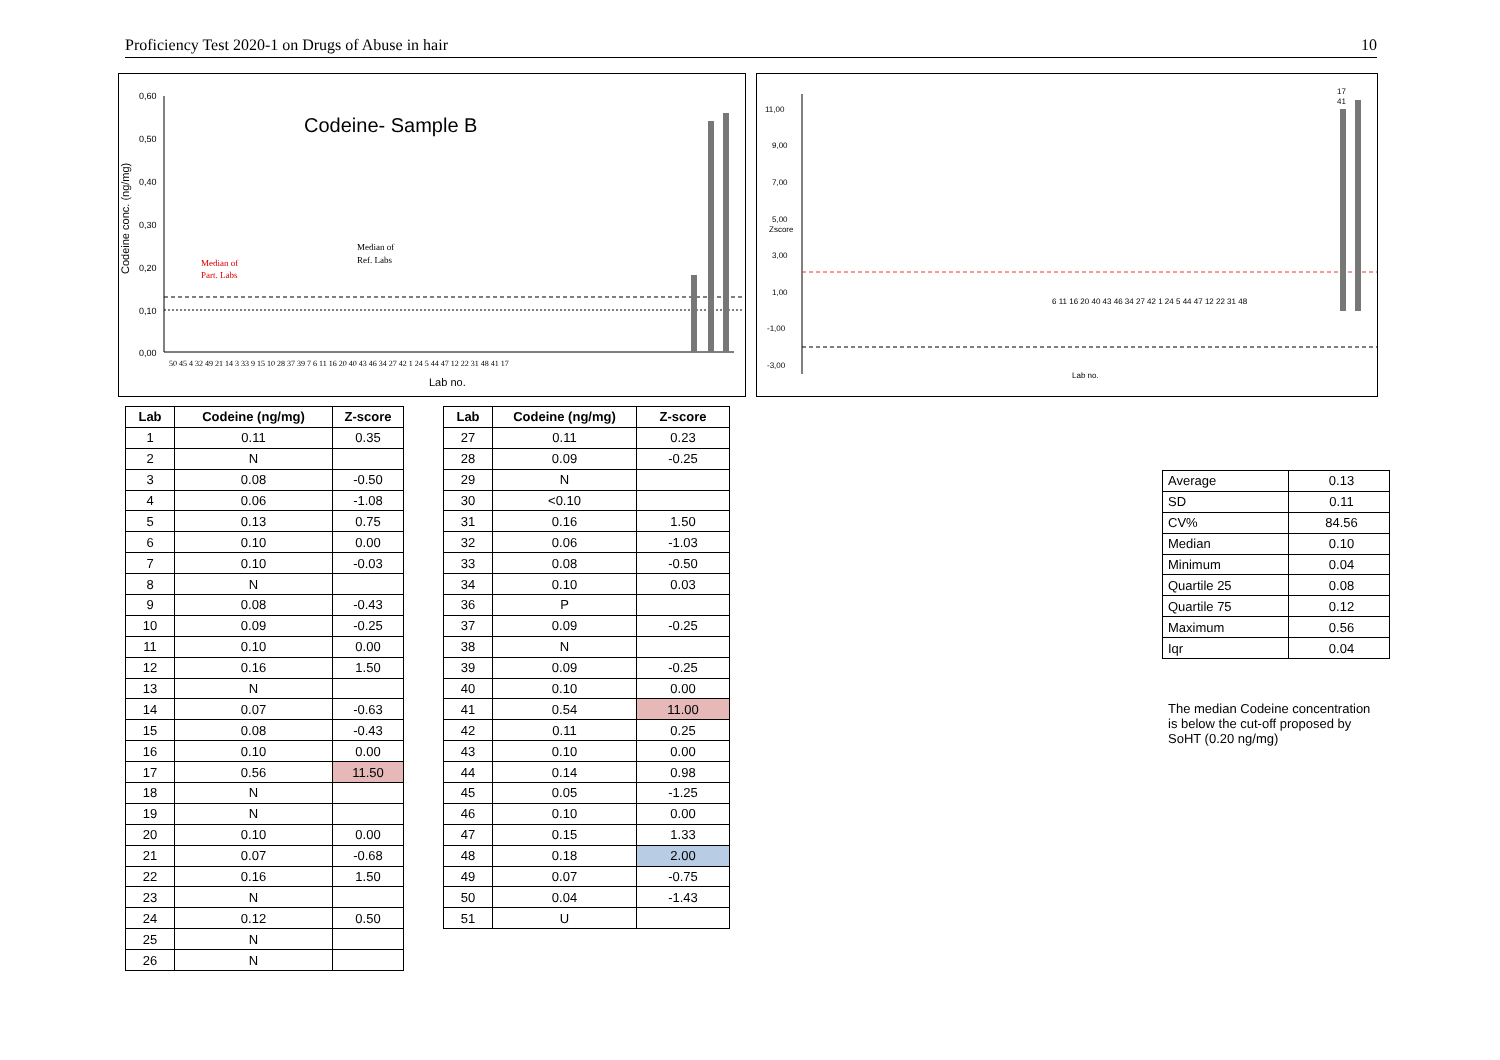Proficiency Test 2020-1 on Drugs of Abuse in hair 10
Codeine- Sample B
Codeine conc. (ng/mg)
0,60
0,50
0,40
0,30
0,20
0,10
0,00
Median of
Part. Labs
Median of
Ref. Labs
Lab no.
50 45 4 32 49 21 14 3 33 9 15 10 28 37 39 7 6 11 16 20 40 43 46 34 27 42 1 24 5 44 47 12 22 31 48 41 17
11,00
9,00
7,00
5,00
3,00
1,00
-1,00
-3,00
Zscore
6 11 16 20 40 43 46 34 27 42 1 24 5 44 47 12 22 31 48
17
41
Lab no.
| Lab | Codeine (ng/mg) | Z-score |
| --- | --- | --- |
| 1 | 0.11 | 0.35 |
| 2 | N | |
| 3 | 0.08 | -0.50 |
| 4 | 0.06 | -1.08 |
| 5 | 0.13 | 0.75 |
| 6 | 0.10 | 0.00 |
| 7 | 0.10 | -0.03 |
| 8 | N | |
| 9 | 0.08 | -0.43 |
| 10 | 0.09 | -0.25 |
| 11 | 0.10 | 0.00 |
| 12 | 0.16 | 1.50 |
| 13 | N | |
| 14 | 0.07 | -0.63 |
| 15 | 0.08 | -0.43 |
| 16 | 0.10 | 0.00 |
| 17 | 0.56 | 11.50 |
| 18 | N | |
| 19 | N | |
| 20 | 0.10 | 0.00 |
| 21 | 0.07 | -0.68 |
| 22 | 0.16 | 1.50 |
| 23 | N | |
| 24 | 0.12 | 0.50 |
| 25 | N | |
| 26 | N | |
| Lab | Codeine (ng/mg) | Z-score |
| --- | --- | --- |
| 27 | 0.11 | 0.23 |
| 28 | 0.09 | -0.25 |
| 29 | N | |
| 30 | <0.10 | |
| 31 | 0.16 | 1.50 |
| 32 | 0.06 | -1.03 |
| 33 | 0.08 | -0.50 |
| 34 | 0.10 | 0.03 |
| 36 | P | |
| 37 | 0.09 | -0.25 |
| 38 | N | |
| 39 | 0.09 | -0.25 |
| 40 | 0.10 | 0.00 |
| 41 | 0.54 | 11.00 |
| 42 | 0.11 | 0.25 |
| 43 | 0.10 | 0.00 |
| 44 | 0.14 | 0.98 |
| 45 | 0.05 | -1.25 |
| 46 | 0.10 | 0.00 |
| 47 | 0.15 | 1.33 |
| 48 | 0.18 | 2.00 |
| 49 | 0.07 | -0.75 |
| 50 | 0.04 | -1.43 |
| 51 | U | |
| Average | 0.13 |
| SD | 0.11 |
| CV% | 84.56 |
| Median | 0.10 |
| Minimum | 0.04 |
| Quartile 25 | 0.08 |
| Quartile 75 | 0.12 |
| Maximum | 0.56 |
| Iqr | 0.04 |
The median Codeine concentration is below the cut-off proposed by SoHT (0.20 ng/mg)